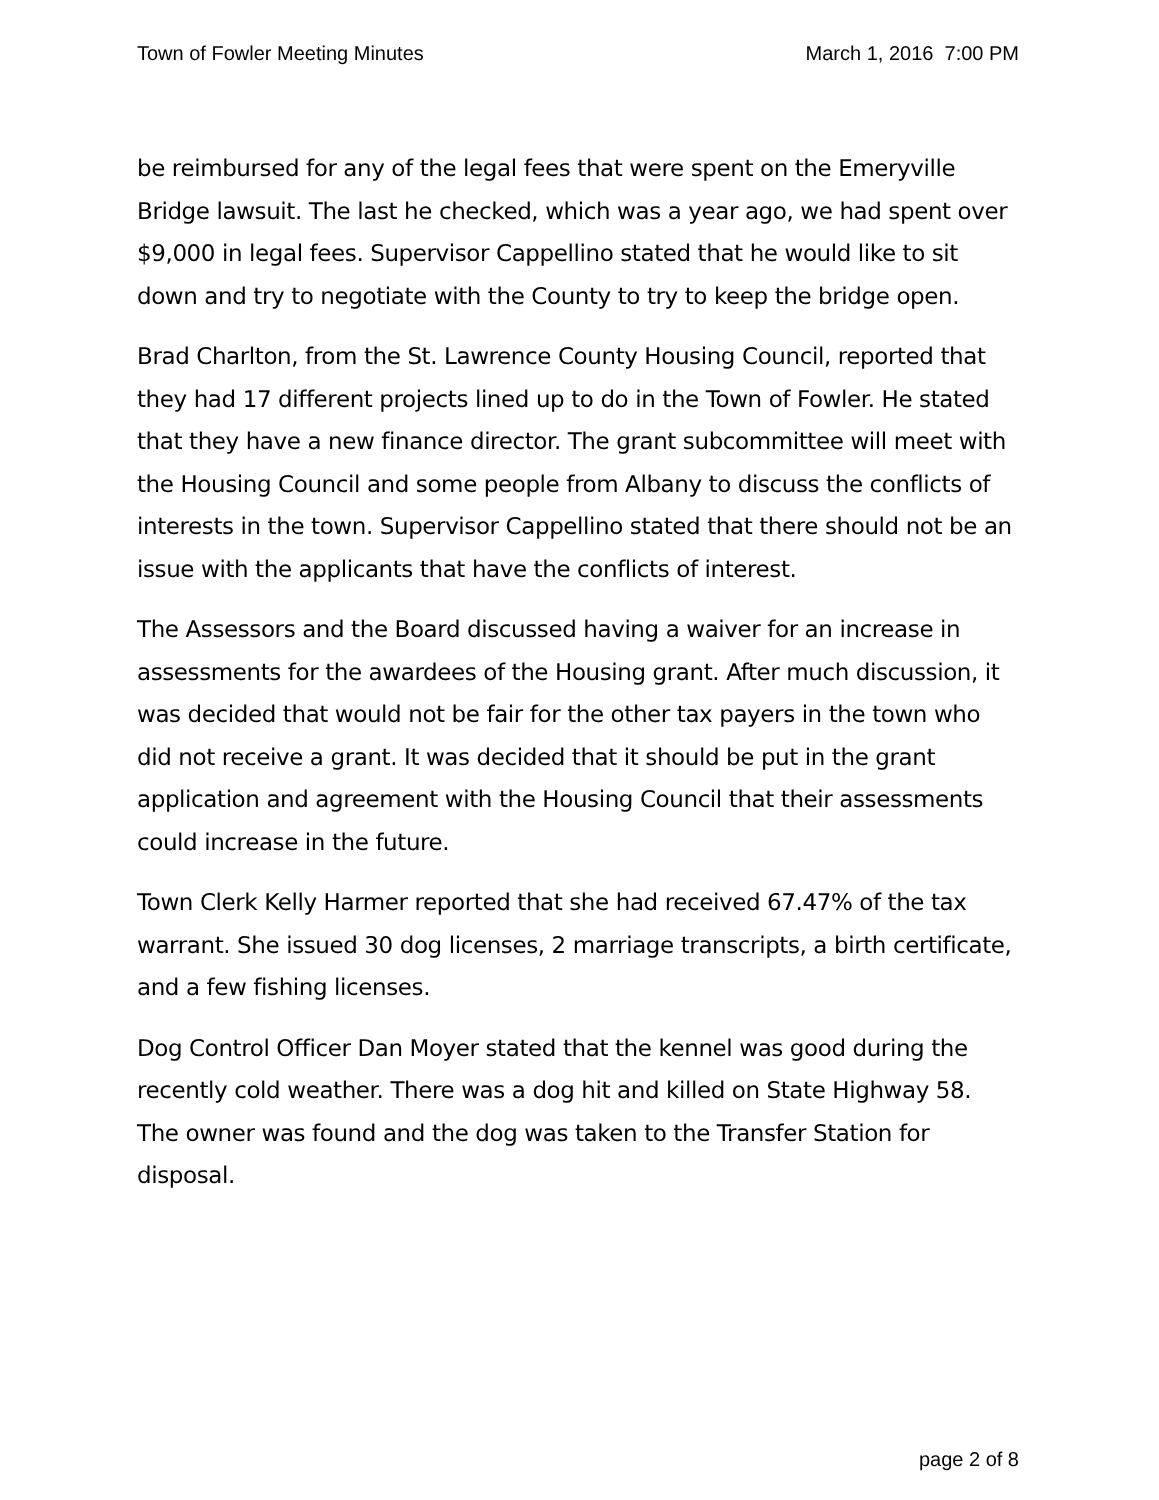Town of Fowler Meeting Minutes March 1, 2016 7:00 PM
be reimbursed for any of the legal fees that were spent on the Emeryville Bridge lawsuit. The last he checked, which was a year ago, we had spent over $9,000 in legal fees. Supervisor Cappellino stated that he would like to sit down and try to negotiate with the County to try to keep the bridge open.
Brad Charlton, from the St. Lawrence County Housing Council, reported that they had 17 different projects lined up to do in the Town of Fowler. He stated that they have a new finance director. The grant subcommittee will meet with the Housing Council and some people from Albany to discuss the conflicts of interests in the town. Supervisor Cappellino stated that there should not be an issue with the applicants that have the conflicts of interest.
The Assessors and the Board discussed having a waiver for an increase in assessments for the awardees of the Housing grant. After much discussion, it was decided that would not be fair for the other tax payers in the town who did not receive a grant. It was decided that it should be put in the grant application and agreement with the Housing Council that their assessments could increase in the future.
Town Clerk Kelly Harmer reported that she had received 67.47% of the tax warrant. She issued 30 dog licenses, 2 marriage transcripts, a birth certificate, and a few fishing licenses.
Dog Control Officer Dan Moyer stated that the kennel was good during the recently cold weather. There was a dog hit and killed on State Highway 58. The owner was found and the dog was taken to the Transfer Station for disposal.
page 2 of 8